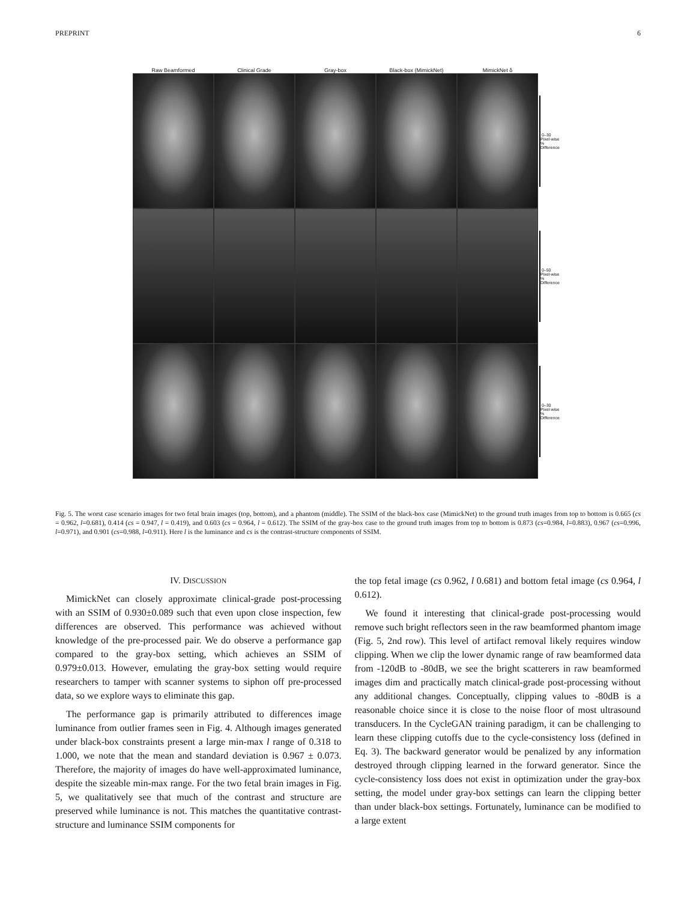PREPRINT 6
Raw Beamformed Clinical Grade Gray-box Black-box (MimickNet) MimickNet δ
0–30 Pixel-wise % Difference
0–50 Pixel-wise % Difference
0–30 Pixel-wise % Difference
Fig. 5. The worst case scenario images for two fetal brain images (top, bottom), and a phantom (middle). The SSIM of the black-box case (MimickNet) to the ground truth images from top to bottom is 0.665 (cs = 0.962, l=0.681), 0.414 (cs = 0.947, l = 0.419), and 0.603 (cs = 0.964, l = 0.612). The SSIM of the gray-box case to the ground truth images from top to bottom is 0.873 (cs=0.984, l=0.883), 0.967 (cs=0.996, l=0.971), and 0.901 (cs=0.988, l=0.911). Here l is the luminance and cs is the contrast-structure components of SSIM.
IV. DISCUSSION
MimickNet can closely approximate clinical-grade post-processing with an SSIM of 0.930±0.089 such that even upon close inspection, few differences are observed. This performance was achieved without knowledge of the pre-processed pair. We do observe a performance gap compared to the gray-box setting, which achieves an SSIM of 0.979±0.013. However, emulating the gray-box setting would require researchers to tamper with scanner systems to siphon off pre-processed data, so we explore ways to eliminate this gap.
The performance gap is primarily attributed to differences image luminance from outlier frames seen in Fig. 4. Although images generated under black-box constraints present a large min-max l range of 0.318 to 1.000, we note that the mean and standard deviation is 0.967 ± 0.073. Therefore, the majority of images do have well-approximated luminance, despite the sizeable min-max range. For the two fetal brain images in Fig. 5, we qualitatively see that much of the contrast and structure are preserved while luminance is not. This matches the quantitative contrast-structure and luminance SSIM components for
the top fetal image (cs 0.962, l 0.681) and bottom fetal image (cs 0.964, l 0.612).
We found it interesting that clinical-grade post-processing would remove such bright reflectors seen in the raw beamformed phantom image (Fig. 5, 2nd row). This level of artifact removal likely requires window clipping. When we clip the lower dynamic range of raw beamformed data from -120dB to -80dB, we see the bright scatterers in raw beamformed images dim and practically match clinical-grade post-processing without any additional changes. Conceptually, clipping values to -80dB is a reasonable choice since it is close to the noise floor of most ultrasound transducers. In the CycleGAN training paradigm, it can be challenging to learn these clipping cutoffs due to the cycle-consistency loss (defined in Eq. 3). The backward generator would be penalized by any information destroyed through clipping learned in the forward generator. Since the cycle-consistency loss does not exist in optimization under the gray-box setting, the model under gray-box settings can learn the clipping better than under black-box settings. Fortunately, luminance can be modified to a large extent